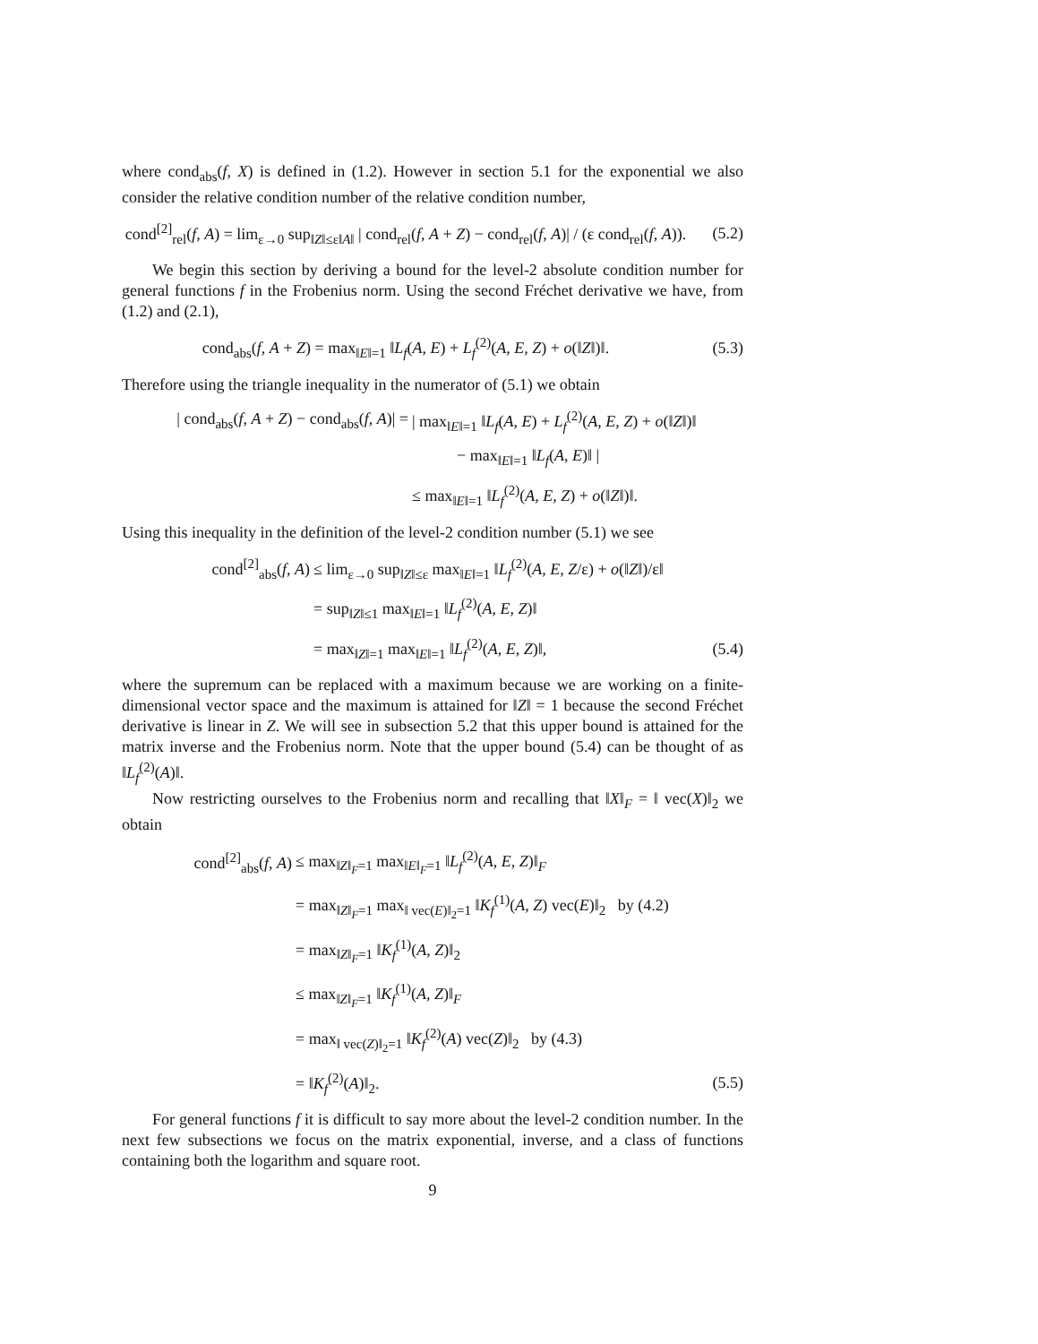where cond<sub>abs</sub>(f, X) is defined in (1.2). However in section 5.1 for the exponential we also consider the relative condition number of the relative condition number,
cond<sup>[2]</sup><sub>rel</sub>(f, A) = lim<sub>ε→0</sub> sup<sub>‖Z‖≤ε‖A‖</sub> | cond<sub>rel</sub>(f, A + Z) − cond<sub>rel</sub>(f, A)| / (ε cond<sub>rel</sub>(f, A)).
(5.2)
We begin this section by deriving a bound for the level-2 absolute condition number for general functions f in the Frobenius norm. Using the second Fréchet derivative we have, from (1.2) and (2.1),
cond<sub>abs</sub>(f, A + Z) = max<sub>‖E‖=1</sub> ‖L<sub>f</sub>(A, E) + L<sub>f</sub><sup>(2)</sup>(A, E, Z) + o(‖Z‖)‖.
(5.3)
Therefore using the triangle inequality in the numerator of (5.1) we obtain
| cond<sub>abs</sub>(f, A + Z) − cond<sub>abs</sub>(f, A)| =
| max<sub>‖E‖=1</sub> ‖L<sub>f</sub>(A, E) + L<sub>f</sub><sup>(2)</sup>(A, E, Z) + o(‖Z‖)‖
− max<sub>‖E‖=1</sub> ‖L<sub>f</sub>(A, E)‖ |
≤ max<sub>‖E‖=1</sub> ‖L<sub>f</sub><sup>(2)</sup>(A, E, Z) + o(‖Z‖)‖.
Using this inequality in the definition of the level-2 condition number (5.1) we see
cond<sup>[2]</sup><sub>abs</sub>(f, A)
≤ lim<sub>ε→0</sub> sup<sub>‖Z‖≤ε</sub> max<sub>‖E‖=1</sub> ‖L<sub>f</sub><sup>(2)</sup>(A, E, Z/ε) + o(‖Z‖)/ε‖
= sup<sub>‖Z‖≤1</sub> max<sub>‖E‖=1</sub> ‖L<sub>f</sub><sup>(2)</sup>(A, E, Z)‖
= max<sub>‖Z‖=1</sub> max<sub>‖E‖=1</sub> ‖L<sub>f</sub><sup>(2)</sup>(A, E, Z)‖,
(5.4)
where the supremum can be replaced with a maximum because we are working on a finite-dimensional vector space and the maximum is attained for ‖Z‖ = 1 because the second Fréchet derivative is linear in Z. We will see in subsection 5.2 that this upper bound is attained for the matrix inverse and the Frobenius norm. Note that the upper bound (5.4) can be thought of as ‖L<sub>f</sub><sup>(2)</sup>(A)‖.
Now restricting ourselves to the Frobenius norm and recalling that ‖X‖<sub>F</sub> = ‖ vec(X)‖<sub>2</sub> we obtain
cond<sup>[2]</sup><sub>abs</sub>(f, A)
≤ max<sub>‖Z‖<sub>F</sub>=1</sub> max<sub>‖E‖<sub>F</sub>=1</sub> ‖L<sub>f</sub><sup>(2)</sup>(A, E, Z)‖<sub>F</sub>
= max<sub>‖Z‖<sub>F</sub>=1</sub> max<sub>‖ vec(E)‖<sub>2</sub>=1</sub> ‖K<sub>f</sub><sup>(1)</sup>(A, Z) vec(E)‖<sub>2</sub> by (4.2)
= max<sub>‖Z‖<sub>F</sub>=1</sub> ‖K<sub>f</sub><sup>(1)</sup>(A, Z)‖<sub>2</sub>
≤ max<sub>‖Z‖<sub>F</sub>=1</sub> ‖K<sub>f</sub><sup>(1)</sup>(A, Z)‖<sub>F</sub>
= max<sub>‖ vec(Z)‖<sub>2</sub>=1</sub> ‖K<sub>f</sub><sup>(2)</sup>(A) vec(Z)‖<sub>2</sub> by (4.3)
= ‖K<sub>f</sub><sup>(2)</sup>(A)‖<sub>2</sub>. (5.5)
For general functions f it is difficult to say more about the level-2 condition number. In the next few subsections we focus on the matrix exponential, inverse, and a class of functions containing both the logarithm and square root.
9